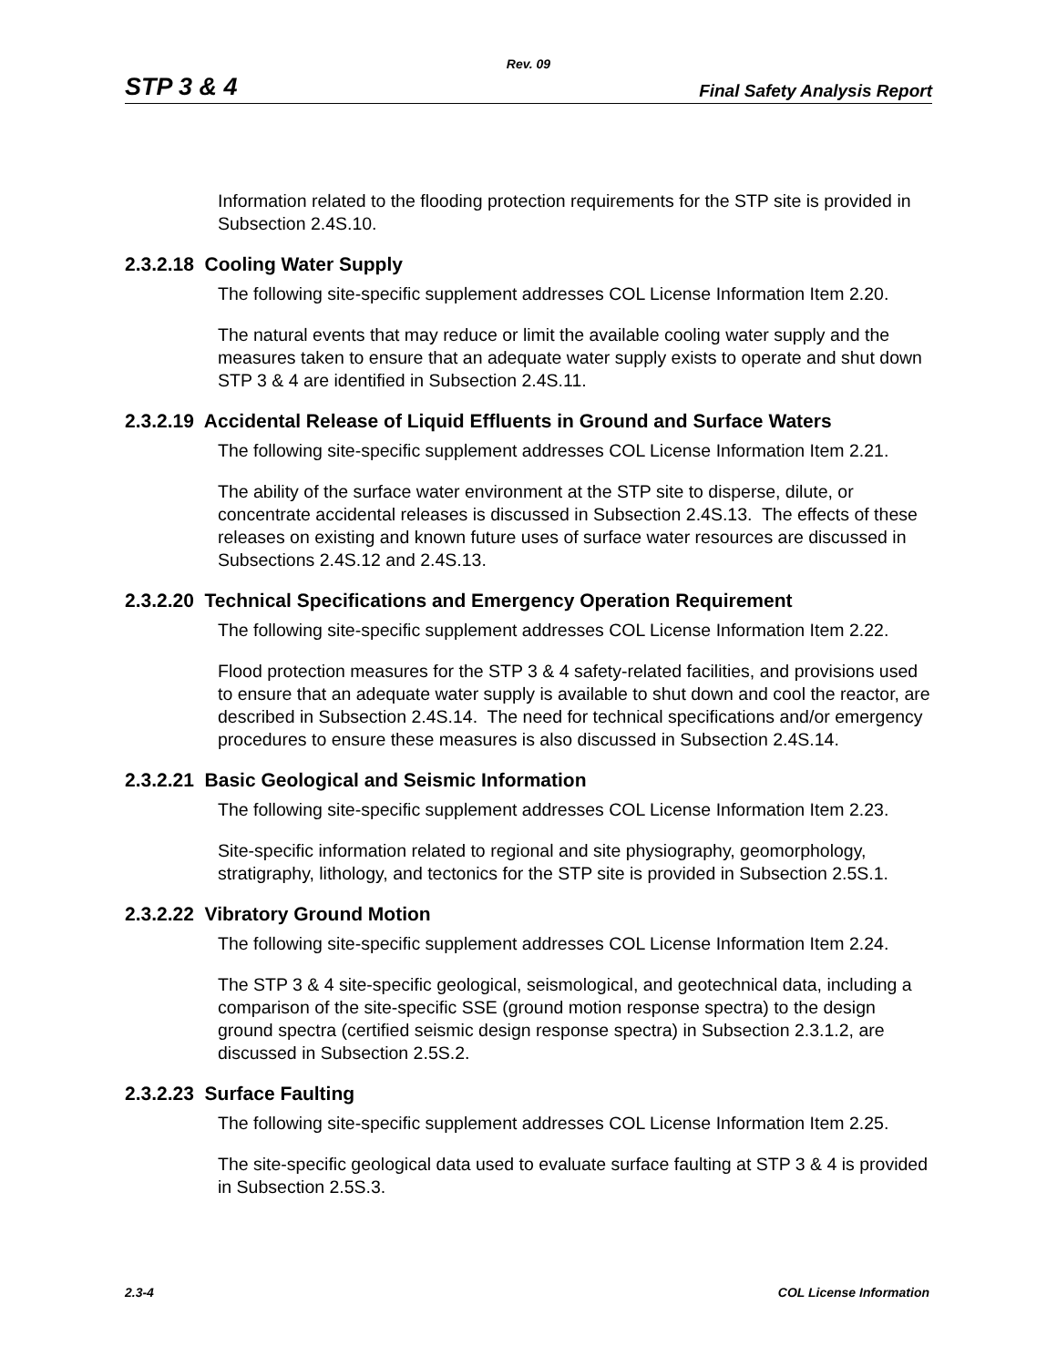Rev. 09
STP 3 & 4 Final Safety Analysis Report
Information related to the flooding protection requirements for the STP site is provided in Subsection 2.4S.10.
2.3.2.18 Cooling Water Supply
The following site-specific supplement addresses COL License Information Item 2.20.
The natural events that may reduce or limit the available cooling water supply and the measures taken to ensure that an adequate water supply exists to operate and shut down STP 3 & 4 are identified in Subsection 2.4S.11.
2.3.2.19 Accidental Release of Liquid Effluents in Ground and Surface Waters
The following site-specific supplement addresses COL License Information Item 2.21.
The ability of the surface water environment at the STP site to disperse, dilute, or concentrate accidental releases is discussed in Subsection 2.4S.13. The effects of these releases on existing and known future uses of surface water resources are discussed in Subsections 2.4S.12 and 2.4S.13.
2.3.2.20 Technical Specifications and Emergency Operation Requirement
The following site-specific supplement addresses COL License Information Item 2.22.
Flood protection measures for the STP 3 & 4 safety-related facilities, and provisions used to ensure that an adequate water supply is available to shut down and cool the reactor, are described in Subsection 2.4S.14. The need for technical specifications and/or emergency procedures to ensure these measures is also discussed in Subsection 2.4S.14.
2.3.2.21 Basic Geological and Seismic Information
The following site-specific supplement addresses COL License Information Item 2.23.
Site-specific information related to regional and site physiography, geomorphology, stratigraphy, lithology, and tectonics for the STP site is provided in Subsection 2.5S.1.
2.3.2.22 Vibratory Ground Motion
The following site-specific supplement addresses COL License Information Item 2.24.
The STP 3 & 4 site-specific geological, seismological, and geotechnical data, including a comparison of the site-specific SSE (ground motion response spectra) to the design ground spectra (certified seismic design response spectra) in Subsection 2.3.1.2, are discussed in Subsection 2.5S.2.
2.3.2.23 Surface Faulting
The following site-specific supplement addresses COL License Information Item 2.25.
The site-specific geological data used to evaluate surface faulting at STP 3 & 4 is provided in Subsection 2.5S.3.
2.3-4 COL License Information